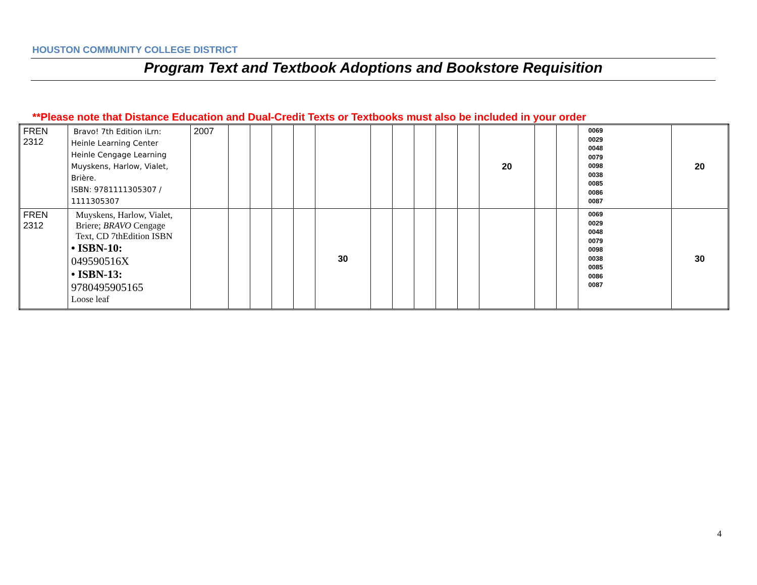HOUSTON COMMUNITY COLLEGE DISTRICT
Program Text and Textbook Adoptions and Bookstore Requisition
**Please note that Distance Education and Dual-Credit Texts or Textbooks must also be included in your order
| FREN 2312 | Bravo! 7th Edition iLrn: Heinle Learning Center Heinle Cengage Learning Muyskens, Harlow, Vialet, Brière. ISBN: 9781111305307 / 1111305307 | 2007 | | | | | | | | | | | 20 | | | 0069 0029 0048 0079 0098 0038 0085 0086 0087 | 20 |
| FREN 2312 | Muyskens, Harlow, Vialet, Briere; BRAVO Cengage Text, CD 7thEdition ISBN • ISBN-10: 049590516X • ISBN-13: 9780495905165 Loose leaf | | | | | | 30 | | | | | | | | | 0069 0029 0048 0079 0098 0038 0085 0086 0087 | 30 |
4